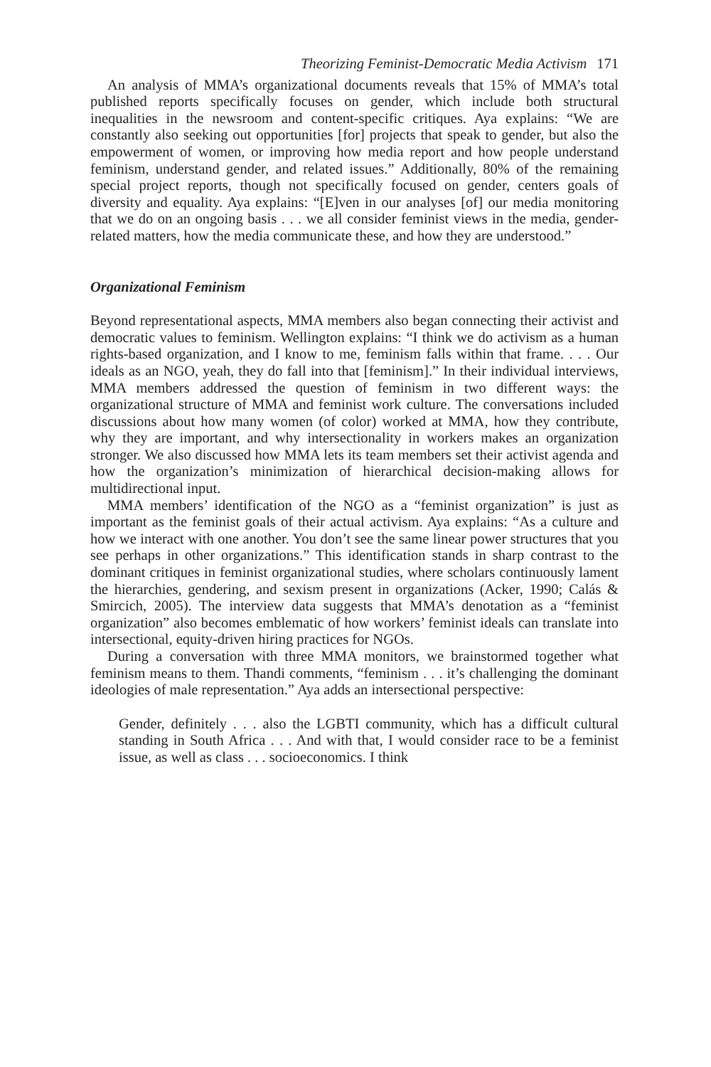Theorizing Feminist-Democratic Media Activism 171
An analysis of MMA’s organizational documents reveals that 15% of MMA’s total published reports specifically focuses on gender, which include both structural inequalities in the newsroom and content-specific critiques. Aya explains: “We are constantly also seeking out opportunities [for] projects that speak to gender, but also the empowerment of women, or improving how media report and how people understand feminism, understand gender, and related issues.” Additionally, 80% of the remaining special project reports, though not specifically focused on gender, centers goals of diversity and equality. Aya explains: “[E]ven in our analyses [of] our media monitoring that we do on an ongoing basis . . . we all consider feminist views in the media, gender-related matters, how the media communicate these, and how they are understood.”
Organizational Feminism
Beyond representational aspects, MMA members also began connecting their activist and democratic values to feminism. Wellington explains: “I think we do activism as a human rights-based organization, and I know to me, feminism falls within that frame. . . . Our ideals as an NGO, yeah, they do fall into that [feminism].” In their individual interviews, MMA members addressed the question of feminism in two different ways: the organizational structure of MMA and feminist work culture. The conversations included discussions about how many women (of color) worked at MMA, how they contribute, why they are important, and why intersectionality in workers makes an organization stronger. We also discussed how MMA lets its team members set their activist agenda and how the organization’s minimization of hierarchical decision-making allows for multidirectional input.
MMA members’ identification of the NGO as a “feminist organization” is just as important as the feminist goals of their actual activism. Aya explains: “As a culture and how we interact with one another. You don’t see the same linear power structures that you see perhaps in other organizations.” This identification stands in sharp contrast to the dominant critiques in feminist organizational studies, where scholars continuously lament the hierarchies, gendering, and sexism present in organizations (Acker, 1990; Calás & Smircich, 2005). The interview data suggests that MMA’s denotation as a “feminist organization” also becomes emblematic of how workers’ feminist ideals can translate into intersectional, equity-driven hiring practices for NGOs.
During a conversation with three MMA monitors, we brainstormed together what feminism means to them. Thandi comments, “feminism . . . it’s challenging the dominant ideologies of male representation.” Aya adds an intersectional perspective:
Gender, definitely . . . also the LGBTI community, which has a difficult cultural standing in South Africa . . . And with that, I would consider race to be a feminist issue, as well as class . . . socioeconomics. I think